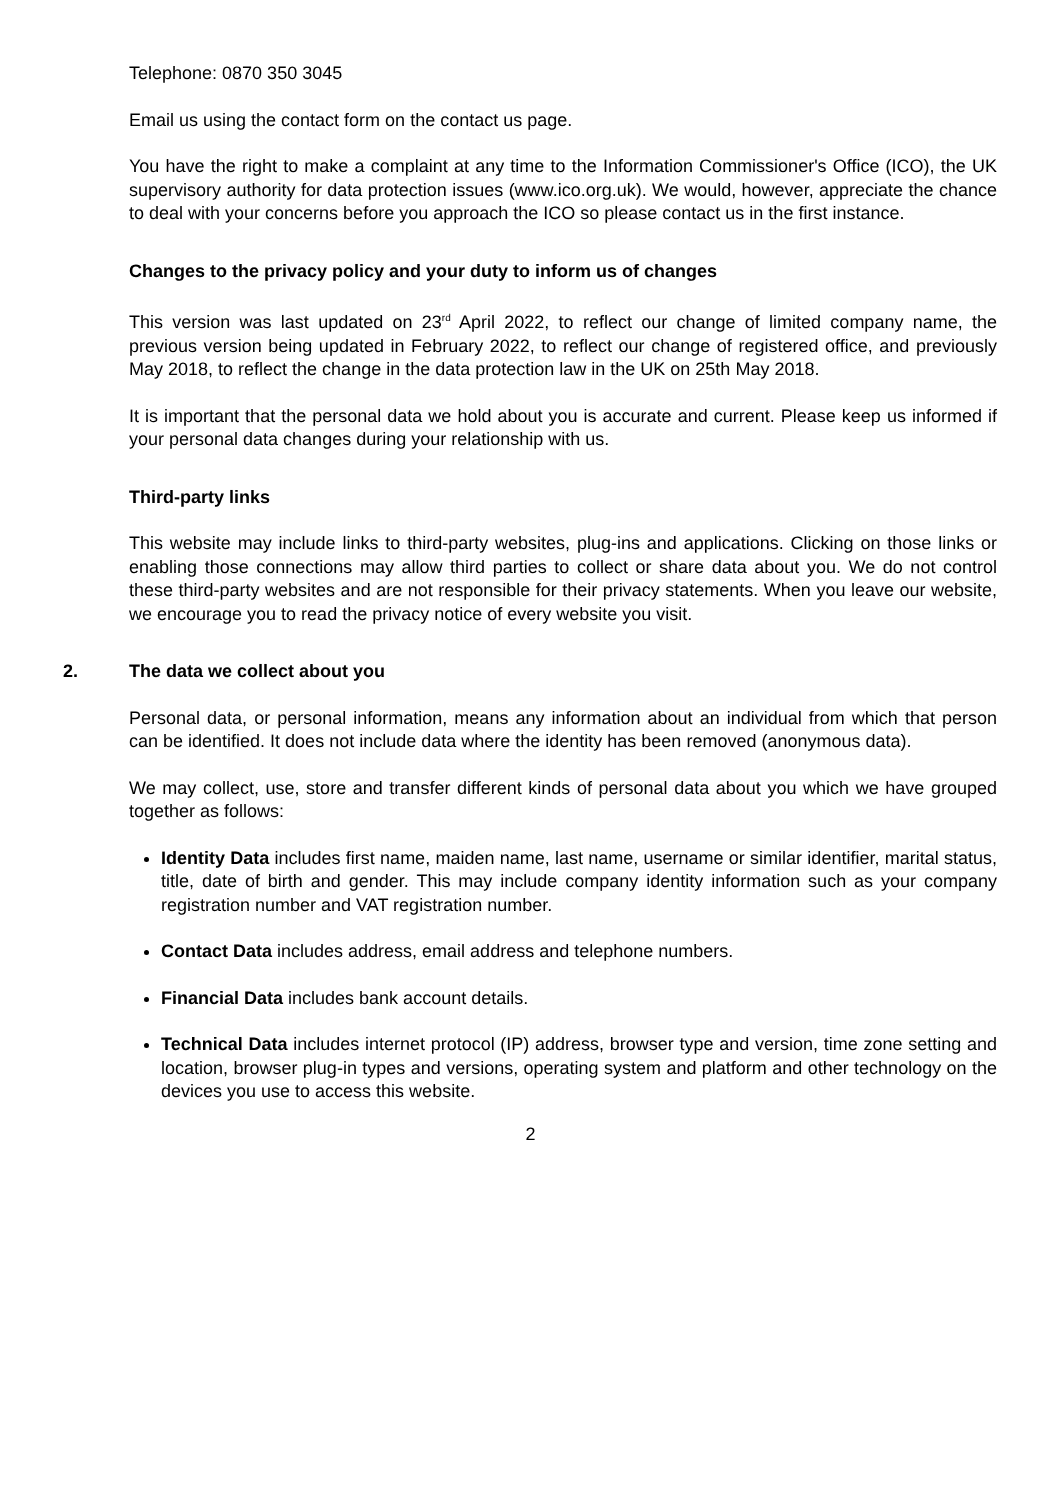Telephone: 0870 350 3045
Email us using the contact form on the contact us page.
You have the right to make a complaint at any time to the Information Commissioner's Office (ICO), the UK supervisory authority for data protection issues (www.ico.org.uk). We would, however, appreciate the chance to deal with your concerns before you approach the ICO so please contact us in the first instance.
Changes to the privacy policy and your duty to inform us of changes
This version was last updated on 23<sup>rd</sup> April 2022, to reflect our change of limited company name, the previous version being updated in February 2022, to reflect our change of registered office, and previously May 2018, to reflect the change in the data protection law in the UK on 25th May 2018.
It is important that the personal data we hold about you is accurate and current. Please keep us informed if your personal data changes during your relationship with us.
Third-party links
This website may include links to third-party websites, plug-ins and applications. Clicking on those links or enabling those connections may allow third parties to collect or share data about you. We do not control these third-party websites and are not responsible for their privacy statements. When you leave our website, we encourage you to read the privacy notice of every website you visit.
2. The data we collect about you
Personal data, or personal information, means any information about an individual from which that person can be identified. It does not include data where the identity has been removed (anonymous data).
We may collect, use, store and transfer different kinds of personal data about you which we have grouped together as follows:
Identity Data includes first name, maiden name, last name, username or similar identifier, marital status, title, date of birth and gender. This may include company identity information such as your company registration number and VAT registration number.
Contact Data includes address, email address and telephone numbers.
Financial Data includes bank account details.
Technical Data includes internet protocol (IP) address, browser type and version, time zone setting and location, browser plug-in types and versions, operating system and platform and other technology on the devices you use to access this website.
2